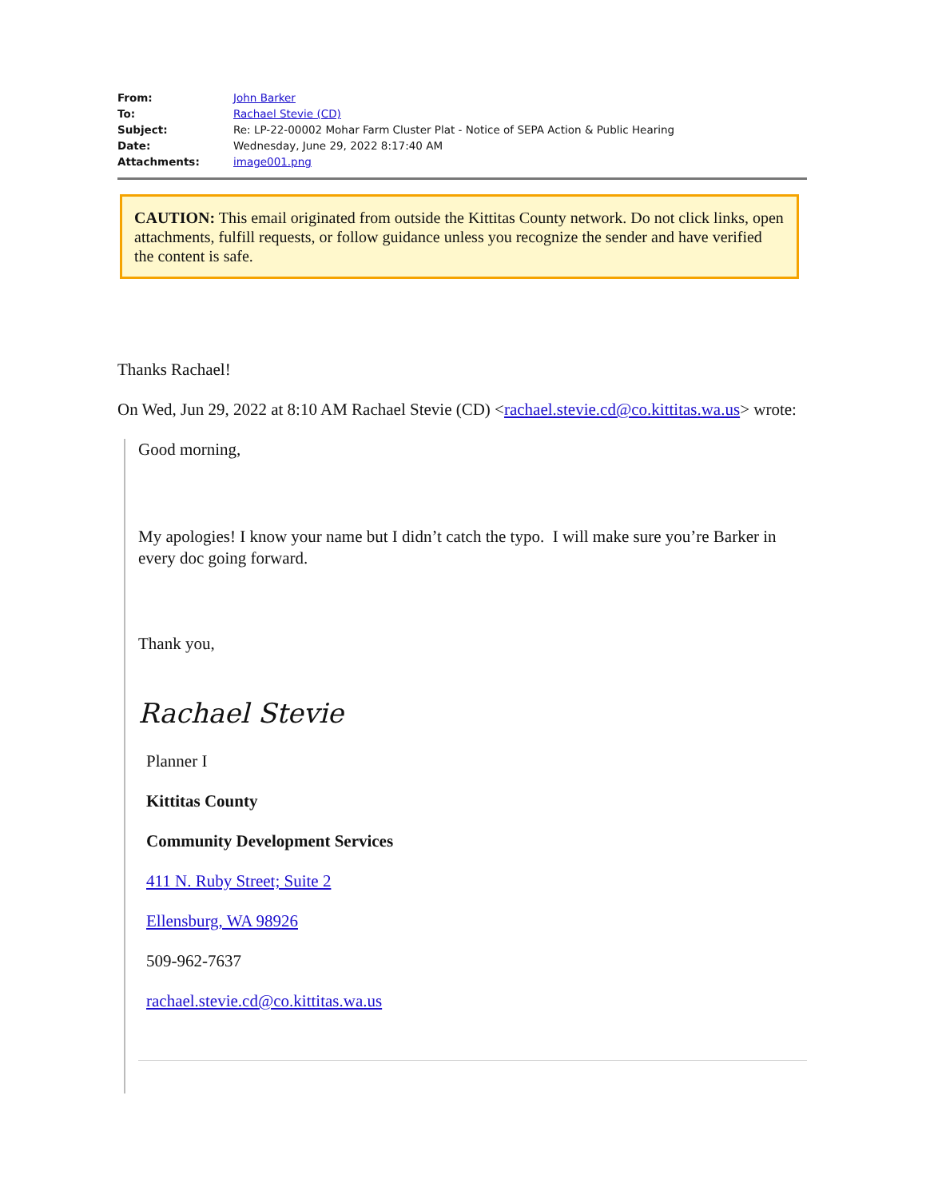| From: | John Barker |
| To: | Rachael Stevie (CD) |
| Subject: | Re: LP-22-00002 Mohar Farm Cluster Plat - Notice of SEPA Action & Public Hearing |
| Date: | Wednesday, June 29, 2022 8:17:40 AM |
| Attachments: | image001.png |
CAUTION: This email originated from outside the Kittitas County network. Do not click links, open attachments, fulfill requests, or follow guidance unless you recognize the sender and have verified the content is safe.
Thanks Rachael!
On Wed, Jun 29, 2022 at 8:10 AM Rachael Stevie (CD) <rachael.stevie.cd@co.kittitas.wa.us> wrote:
Good morning,
My apologies! I know your name but I didn’t catch the typo. I will make sure you’re Barker in every doc going forward.
Thank you,
Rachael Stevie
Planner I
Kittitas County
Community Development Services
411 N. Ruby Street; Suite 2
Ellensburg, WA 98926
509-962-7637
rachael.stevie.cd@co.kittitas.wa.us